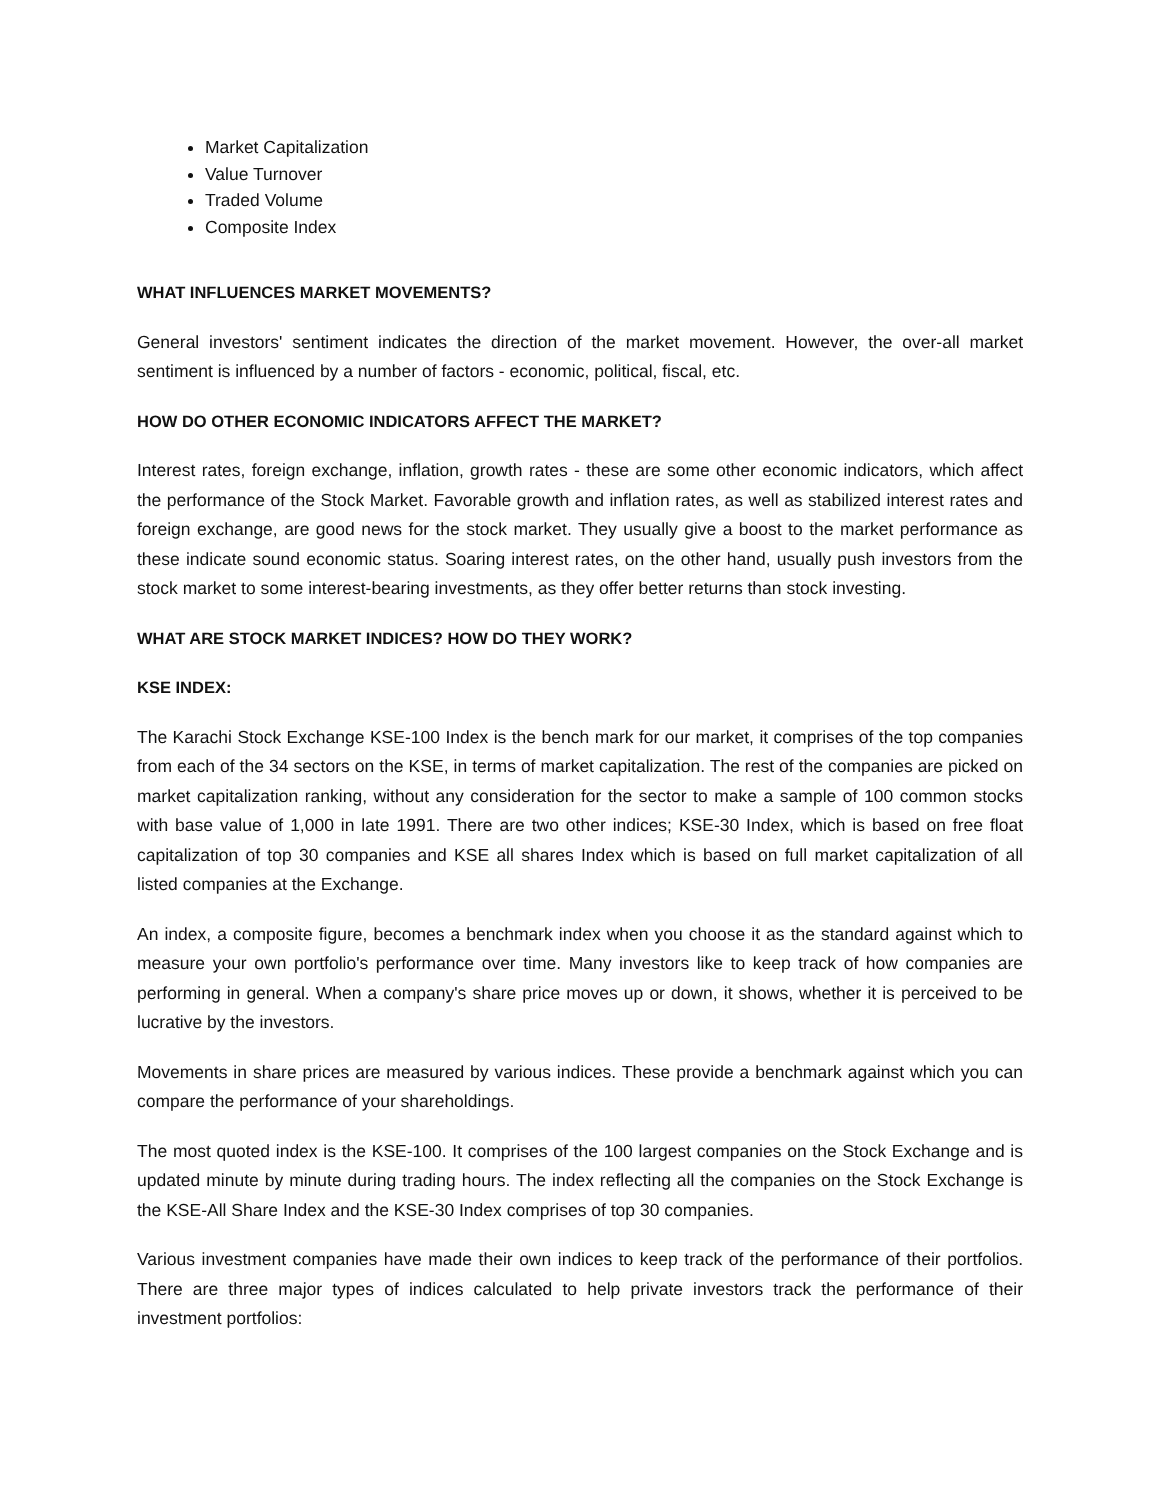Market Capitalization
Value Turnover
Traded Volume
Composite Index
WHAT INFLUENCES MARKET MOVEMENTS?
General investors' sentiment indicates the direction of the market movement. However, the over-all market sentiment is influenced by a number of factors - economic, political, fiscal, etc.
HOW DO OTHER ECONOMIC INDICATORS AFFECT THE MARKET?
Interest rates, foreign exchange, inflation, growth rates - these are some other economic indicators, which affect the performance of the Stock Market. Favorable growth and inflation rates, as well as stabilized interest rates and foreign exchange, are good news for the stock market. They usually give a boost to the market performance as these indicate sound economic status. Soaring interest rates, on the other hand, usually push investors from the stock market to some interest-bearing investments, as they offer better returns than stock investing.
WHAT ARE STOCK MARKET INDICES? HOW DO THEY WORK?
KSE INDEX:
The Karachi Stock Exchange KSE-100 Index is the bench mark for our market, it comprises of the top companies from each of the 34 sectors on the KSE, in terms of market capitalization. The rest of the companies are picked on market capitalization ranking, without any consideration for the sector to make a sample of 100 common stocks with base value of 1,000 in late 1991. There are two other indices; KSE-30 Index, which is based on free float capitalization of top 30 companies and KSE all shares Index which is based on full market capitalization of all listed companies at the Exchange.
An index, a composite figure, becomes a benchmark index when you choose it as the standard against which to measure your own portfolio's performance over time. Many investors like to keep track of how companies are performing in general. When a company's share price moves up or down, it shows, whether it is perceived to be lucrative by the investors.
Movements in share prices are measured by various indices. These provide a benchmark against which you can compare the performance of your shareholdings.
The most quoted index is the KSE-100. It comprises of the 100 largest companies on the Stock Exchange and is updated minute by minute during trading hours. The index reflecting all the companies on the Stock Exchange is the KSE-All Share Index and the KSE-30 Index comprises of top 30 companies.
Various investment companies have made their own indices to keep track of the performance of their portfolios. There are three major types of indices calculated to help private investors track the performance of their investment portfolios: